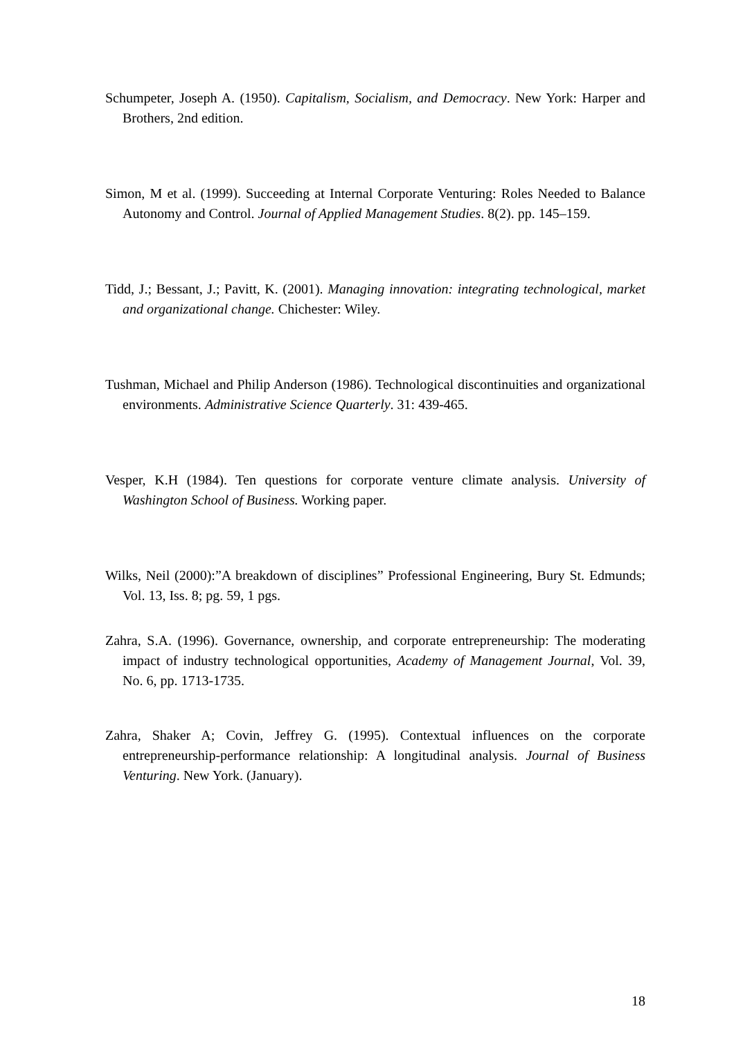Schumpeter, Joseph A. (1950). Capitalism, Socialism, and Democracy. New York: Harper and Brothers, 2nd edition.
Simon, M et al. (1999). Succeeding at Internal Corporate Venturing: Roles Needed to Balance Autonomy and Control. Journal of Applied Management Studies. 8(2). pp. 145–159.
Tidd, J.; Bessant, J.; Pavitt, K. (2001). Managing innovation: integrating technological, market and organizational change. Chichester: Wiley.
Tushman, Michael and Philip Anderson (1986). Technological discontinuities and organizational environments. Administrative Science Quarterly. 31: 439-465.
Vesper, K.H (1984). Ten questions for corporate venture climate analysis. University of Washington School of Business. Working paper.
Wilks, Neil (2000):”A breakdown of disciplines” Professional Engineering, Bury St. Edmunds; Vol. 13, Iss. 8; pg. 59, 1 pgs.
Zahra, S.A. (1996). Governance, ownership, and corporate entrepreneurship: The moderating impact of industry technological opportunities, Academy of Management Journal, Vol. 39, No. 6, pp. 1713-1735.
Zahra, Shaker A; Covin, Jeffrey G. (1995). Contextual influences on the corporate entrepreneurship-performance relationship: A longitudinal analysis. Journal of Business Venturing. New York. (January).
18